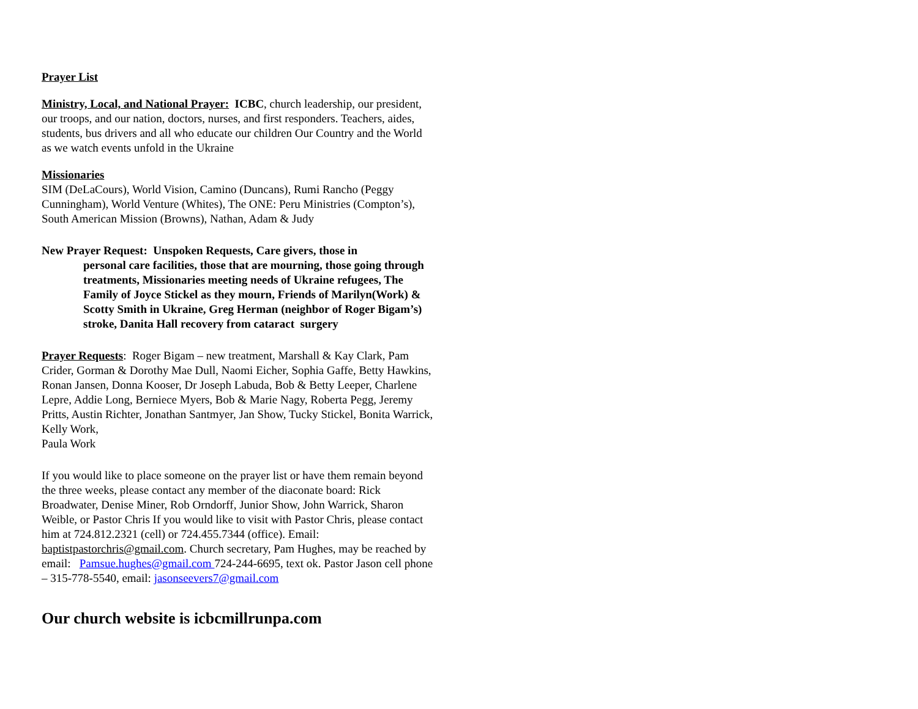Prayer List
Ministry, Local, and National Prayer: ICBC, church leadership, our president, our troops, and our nation, doctors, nurses, and first responders. Teachers, aides, students, bus drivers and all who educate our children Our Country and the World as we watch events unfold in the Ukraine
Missionaries
SIM (DeLaCours), World Vision, Camino (Duncans), Rumi Rancho (Peggy Cunningham), World Venture (Whites), The ONE: Peru Ministries (Compton’s), South American Mission (Browns), Nathan, Adam & Judy
New Prayer Request: Unspoken Requests, Care givers, those in
personal care facilities, those that are mourning, those going through treatments, Missionaries meeting needs of Ukraine refugees, The Family of Joyce Stickel as they mourn, Friends of Marilyn(Work) & Scotty Smith in Ukraine, Greg Herman (neighbor of Roger Bigam’s) stroke, Danita Hall recovery from cataract surgery
Prayer Requests: Roger Bigam – new treatment, Marshall & Kay Clark, Pam Crider, Gorman & Dorothy Mae Dull, Naomi Eicher, Sophia Gaffe, Betty Hawkins, Ronan Jansen, Donna Kooser, Dr Joseph Labuda, Bob & Betty Leeper, Charlene Lepre, Addie Long, Berniece Myers, Bob & Marie Nagy, Roberta Pegg, Jeremy Pritts, Austin Richter, Jonathan Santmyer, Jan Show, Tucky Stickel, Bonita Warrick, Kelly Work,
Paula Work
If you would like to place someone on the prayer list or have them remain beyond the three weeks, please contact any member of the diaconate board: Rick Broadwater, Denise Miner, Rob Orndorff, Junior Show, John Warrick, Sharon Weible, or Pastor Chris If you would like to visit with Pastor Chris, please contact him at 724.812.2321 (cell) or 724.455.7344 (office). Email: baptistpastorchris@gmail.com. Church secretary, Pam Hughes, may be reached by email: Pamsue.hughes@gmail.com 724-244-6695, text ok. Pastor Jason cell phone – 315-778-5540, email: jasonseevers7@gmail.com
Our church website is icbcmillrunpa.com